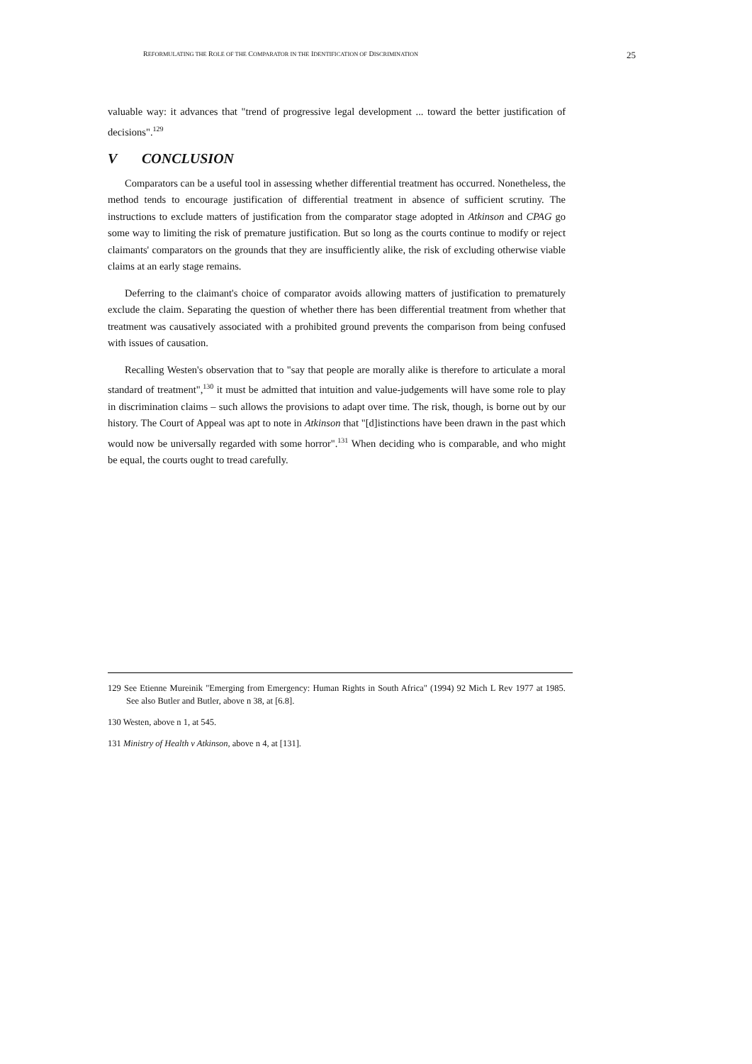REFORMULATING THE ROLE OF THE COMPARATOR IN THE IDENTIFICATION OF DISCRIMINATION 25
valuable way: it advances that "trend of progressive legal development ... toward the better justification of decisions".<sup>129</sup>
V CONCLUSION
Comparators can be a useful tool in assessing whether differential treatment has occurred. Nonetheless, the method tends to encourage justification of differential treatment in absence of sufficient scrutiny. The instructions to exclude matters of justification from the comparator stage adopted in Atkinson and CPAG go some way to limiting the risk of premature justification. But so long as the courts continue to modify or reject claimants' comparators on the grounds that they are insufficiently alike, the risk of excluding otherwise viable claims at an early stage remains.
Deferring to the claimant's choice of comparator avoids allowing matters of justification to prematurely exclude the claim. Separating the question of whether there has been differential treatment from whether that treatment was causatively associated with a prohibited ground prevents the comparison from being confused with issues of causation.
Recalling Westen's observation that to "say that people are morally alike is therefore to articulate a moral standard of treatment",<sup>130</sup> it must be admitted that intuition and value-judgements will have some role to play in discrimination claims – such allows the provisions to adapt over time. The risk, though, is borne out by our history. The Court of Appeal was apt to note in Atkinson that "[d]istinctions have been drawn in the past which would now be universally regarded with some horror".<sup>131</sup> When deciding who is comparable, and who might be equal, the courts ought to tread carefully.
129 See Etienne Mureinik "Emerging from Emergency: Human Rights in South Africa" (1994) 92 Mich L Rev 1977 at 1985. See also Butler and Butler, above n 38, at [6.8].
130 Westen, above n 1, at 545.
131 Ministry of Health v Atkinson, above n 4, at [131].